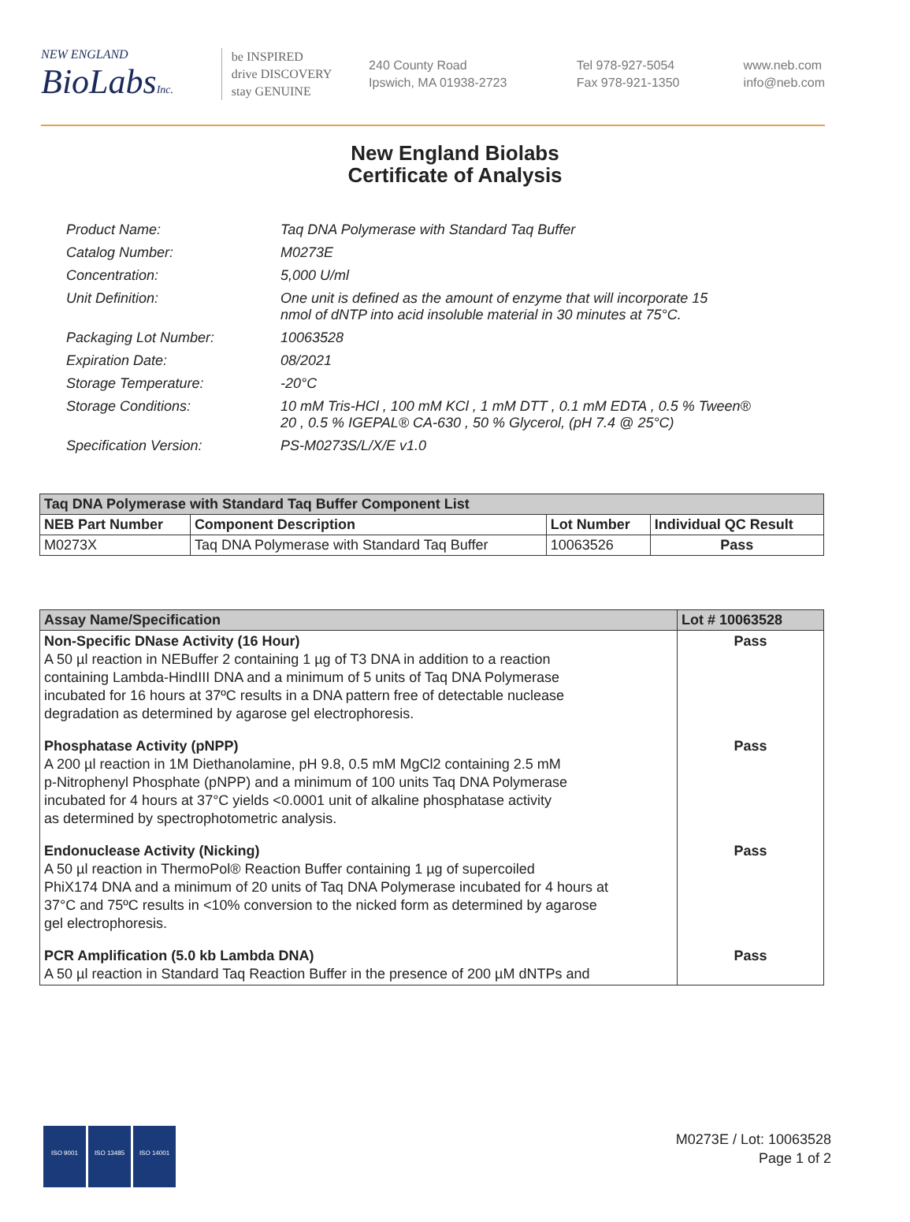NEW ENGLAND
BioLabsInc.
be INSPIRED
drive DISCOVERY
stay GENUINE
240 County Road
Ipswich, MA 01938-2723
Tel 978-927-5054
Fax 978-921-1350
www.neb.com
info@neb.com
New England Biolabs
Certificate of Analysis
| Product Name: | Taq DNA Polymerase with Standard Taq Buffer |
| Catalog Number: | M0273E |
| Concentration: | 5,000 U/ml |
| Unit Definition: | One unit is defined as the amount of enzyme that will incorporate 15 nmol of dNTP into acid insoluble material in 30 minutes at 75°C. |
| Packaging Lot Number: | 10063528 |
| Expiration Date: | 08/2021 |
| Storage Temperature: | -20°C |
| Storage Conditions: | 10 mM Tris-HCl , 100 mM KCl , 1 mM DTT , 0.1 mM EDTA , 0.5 % Tween® 20 , 0.5 % IGEPAL® CA-630 , 50 % Glycerol, (pH 7.4 @ 25°C) |
| Specification Version: | PS-M0273S/L/X/E v1.0 |
| Taq DNA Polymerase with Standard Taq Buffer Component List | | | |
| --- | --- | --- | --- |
| NEB Part Number | Component Description | Lot Number | Individual QC Result |
| M0273X | Taq DNA Polymerase with Standard Taq Buffer | 10063526 | Pass |
| Assay Name/Specification | Lot # 10063528 |
| --- | --- |
| Non-Specific DNase Activity (16 Hour) A 50 µl reaction in NEBuffer 2 containing 1 µg of T3 DNA in addition to a reaction containing Lambda-HindIII DNA and a minimum of 5 units of Taq DNA Polymerase incubated for 16 hours at 37ºC results in a DNA pattern free of detectable nuclease degradation as determined by agarose gel electrophoresis. | Pass |
| Phosphatase Activity (pNPP) A 200 µl reaction in 1M Diethanolamine, pH 9.8, 0.5 mM MgCl2 containing 2.5 mM p-Nitrophenyl Phosphate (pNPP) and a minimum of 100 units Taq DNA Polymerase incubated for 4 hours at 37°C yields <0.0001 unit of alkaline phosphatase activity as determined by spectrophotometric analysis. | Pass |
| Endonuclease Activity (Nicking) A 50 µl reaction in ThermoPol® Reaction Buffer containing 1 µg of supercoiled PhiX174 DNA and a minimum of 20 units of Taq DNA Polymerase incubated for 4 hours at 37°C and 75ºC results in <10% conversion to the nicked form as determined by agarose gel electrophoresis. | Pass |
| PCR Amplification (5.0 kb Lambda DNA) A 50 µl reaction in Standard Taq Reaction Buffer in the presence of 200 µM dNTPs and | Pass |
ISO 9001 ISO 13485 ISO 14001
M0273E / Lot: 10063528
Page 1 of 2